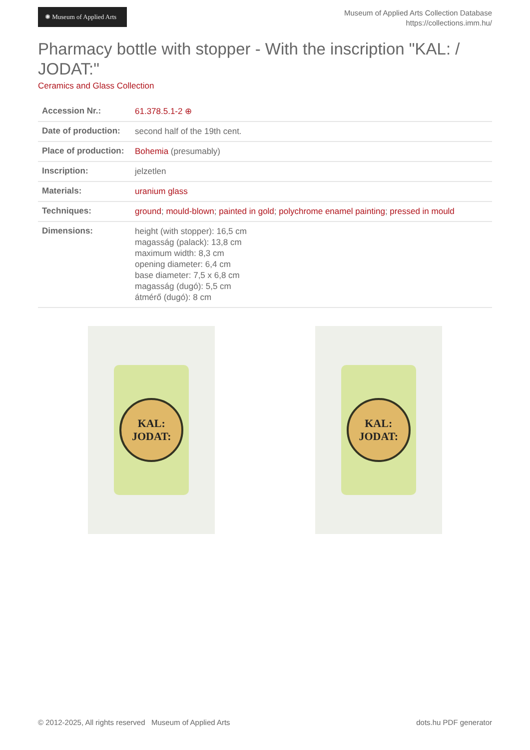✺ Museum of Applied Arts
Museum of Applied Arts Collection Database
https://collections.imm.hu/
Pharmacy bottle with stopper - With the inscription "KAL: / JODAT:"
Ceramics and Glass Collection
| Accession Nr.: | 61.378.5.1-2 ⊕ |
| Date of production: | second half of the 19th cent. |
| Place of production: | Bohemia (presumably) |
| Inscription: | jelzetlen |
| Materials: | uranium glass |
| Techniques: | ground ; mould-blown ; painted in gold ; polychrome enamel painting ; pressed in mould |
| Dimensions: | height (with stopper): 16,5 cm magasság (palack): 13,8 cm maximum width: 8,3 cm opening diameter: 6,4 cm base diameter: 7,5 x 6,8 cm magasság (dugó): 5,5 cm átmérő (dugó): 8 cm |
KAL:
JODAT:
KAL:
JODAT:
© 2012-2025, All rights reserved Museum of Applied Arts dots.hu PDF generator